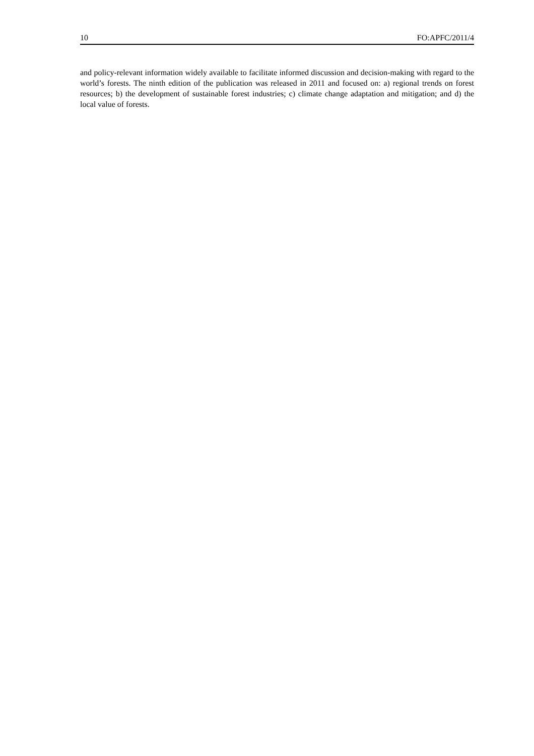10 FO:APFC/2011/4
and policy-relevant information widely available to facilitate informed discussion and decision-making with regard to the world’s forests. The ninth edition of the publication was released in 2011 and focused on: a) regional trends on forest resources; b) the development of sustainable forest industries; c) climate change adaptation and mitigation; and d) the local value of forests.